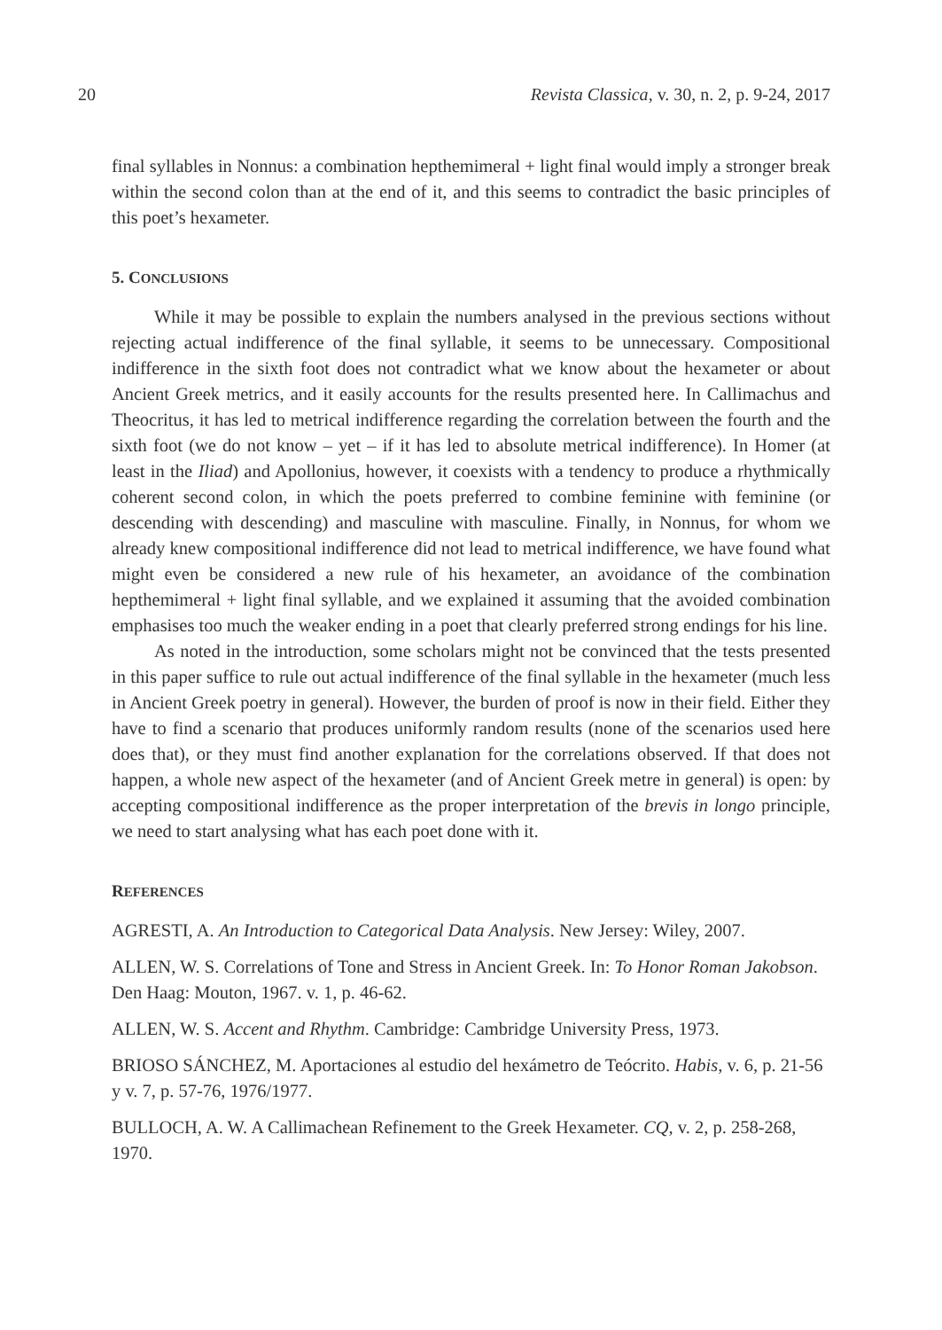20 Revista Classica, v. 30, n. 2, p. 9-24, 2017
final syllables in Nonnus: a combination hepthemimeral + light final would imply a stronger break within the second colon than at the end of it, and this seems to contradict the basic principles of this poet’s hexameter.
5. CONCLUSIONS
While it may be possible to explain the numbers analysed in the previous sections without rejecting actual indifference of the final syllable, it seems to be unnecessary. Compositional indifference in the sixth foot does not contradict what we know about the hexameter or about Ancient Greek metrics, and it easily accounts for the results presented here. In Callimachus and Theocritus, it has led to metrical indifference regarding the correlation between the fourth and the sixth foot (we do not know – yet – if it has led to absolute metrical indifference). In Homer (at least in the Iliad) and Apollonius, however, it coexists with a tendency to produce a rhythmically coherent second colon, in which the poets preferred to combine feminine with feminine (or descending with descending) and masculine with masculine. Finally, in Nonnus, for whom we already knew compositional indifference did not lead to metrical indifference, we have found what might even be considered a new rule of his hexameter, an avoidance of the combination hepthemimeral + light final syllable, and we explained it assuming that the avoided combination emphasises too much the weaker ending in a poet that clearly preferred strong endings for his line.
As noted in the introduction, some scholars might not be convinced that the tests presented in this paper suffice to rule out actual indifference of the final syllable in the hexameter (much less in Ancient Greek poetry in general). However, the burden of proof is now in their field. Either they have to find a scenario that produces uniformly random results (none of the scenarios used here does that), or they must find another explanation for the correlations observed. If that does not happen, a whole new aspect of the hexameter (and of Ancient Greek metre in general) is open: by accepting compositional indifference as the proper interpretation of the brevis in longo principle, we need to start analysing what has each poet done with it.
REFERENCES
AGRESTI, A. An Introduction to Categorical Data Analysis. New Jersey: Wiley, 2007.
ALLEN, W. S. Correlations of Tone and Stress in Ancient Greek. In: To Honor Roman Jakobson. Den Haag: Mouton, 1967. v. 1, p. 46-62.
ALLEN, W. S. Accent and Rhythm. Cambridge: Cambridge University Press, 1973.
BRIOSO SÁNCHEZ, M. Aportaciones al estudio del hexámetro de Teócrito. Habis, v. 6, p. 21-56 y v. 7, p. 57-76, 1976/1977.
BULLOCH, A. W. A Callimachean Refinement to the Greek Hexameter. CQ, v. 2, p. 258-268, 1970.